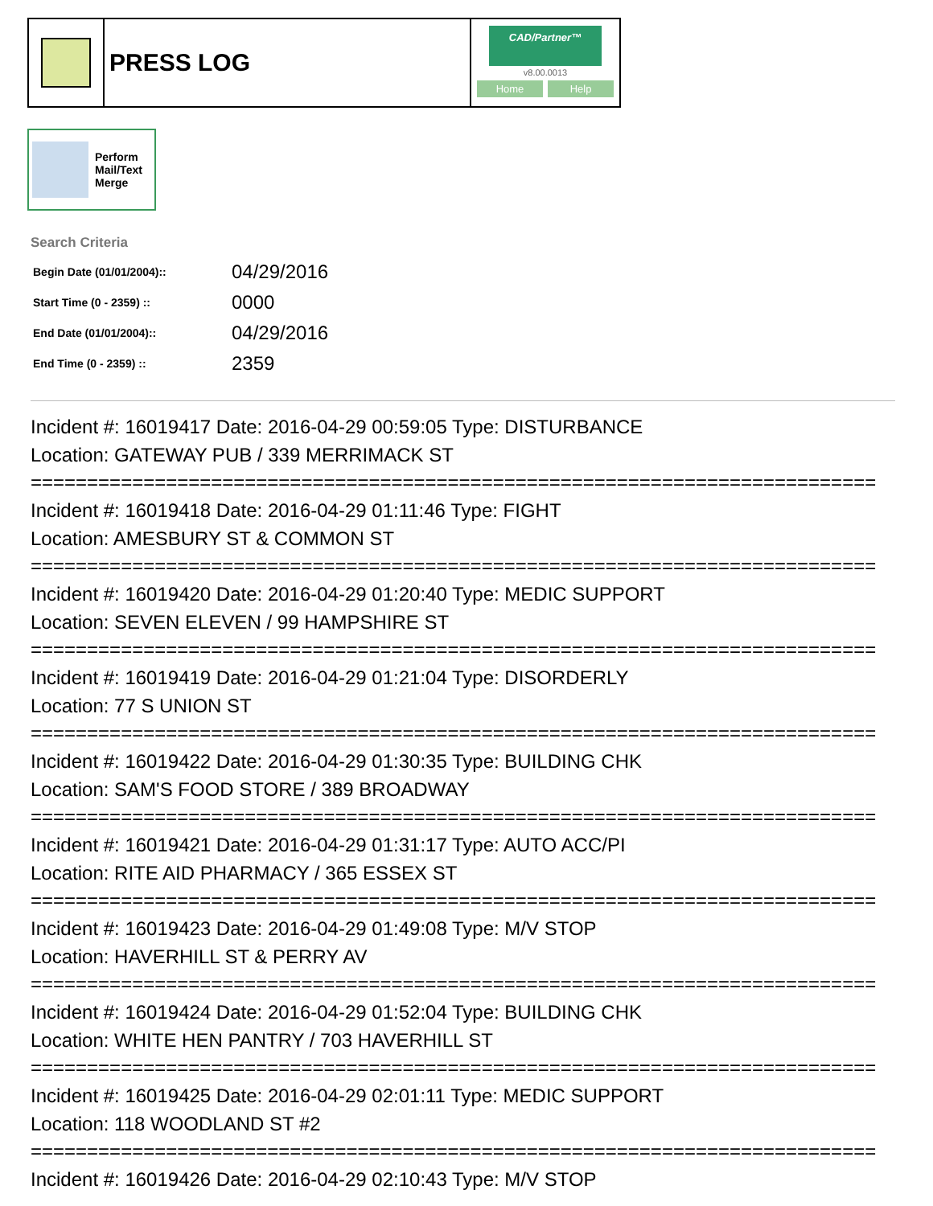PRESS LOG
CAD/Partner™
v8.00.0013
Home Help
Perform
Mail/Text
Merge
Search Criteria
| Begin Date (01/01/2004):: | 04/29/2016 |
| Start Time (0 - 2359) :: | 0000 |
| End Date (01/01/2004):: | 04/29/2016 |
| End Time (0 - 2359) :: | 2359 |
Incident #: 16019417 Date: 2016-04-29 00:59:05 Type: DISTURBANCE
Location: GATEWAY PUB / 339 MERRIMACK ST
===========================================================================
Incident #: 16019418 Date: 2016-04-29 01:11:46 Type: FIGHT
Location: AMESBURY ST & COMMON ST
===========================================================================
Incident #: 16019420 Date: 2016-04-29 01:20:40 Type: MEDIC SUPPORT
Location: SEVEN ELEVEN / 99 HAMPSHIRE ST
===========================================================================
Incident #: 16019419 Date: 2016-04-29 01:21:04 Type: DISORDERLY
Location: 77 S UNION ST
===========================================================================
Incident #: 16019422 Date: 2016-04-29 01:30:35 Type: BUILDING CHK
Location: SAM'S FOOD STORE / 389 BROADWAY
===========================================================================
Incident #: 16019421 Date: 2016-04-29 01:31:17 Type: AUTO ACC/PI
Location: RITE AID PHARMACY / 365 ESSEX ST
===========================================================================
Incident #: 16019423 Date: 2016-04-29 01:49:08 Type: M/V STOP
Location: HAVERHILL ST & PERRY AV
===========================================================================
Incident #: 16019424 Date: 2016-04-29 01:52:04 Type: BUILDING CHK
Location: WHITE HEN PANTRY / 703 HAVERHILL ST
===========================================================================
Incident #: 16019425 Date: 2016-04-29 02:01:11 Type: MEDIC SUPPORT
Location: 118 WOODLAND ST #2
===========================================================================
Incident #: 16019426 Date: 2016-04-29 02:10:43 Type: M/V STOP